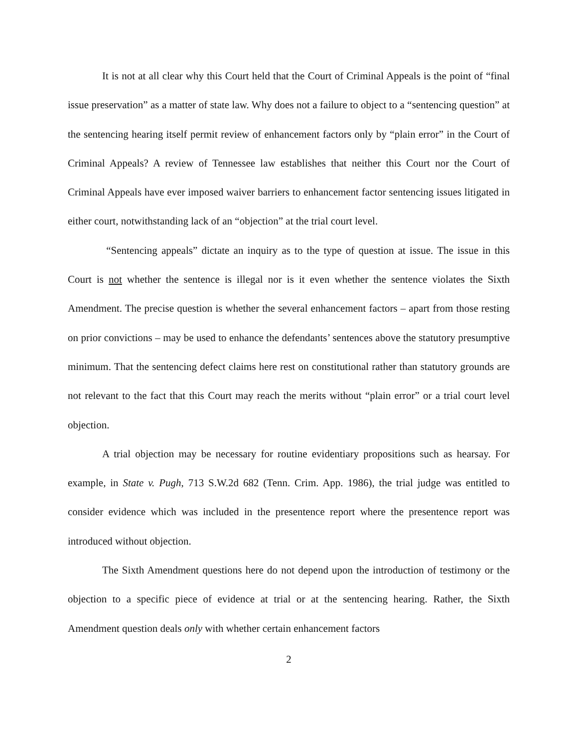It is not at all clear why this Court held that the Court of Criminal Appeals is the point of “final issue preservation” as a matter of state law. Why does not a failure to object to a “sentencing question” at the sentencing hearing itself permit review of enhancement factors only by “plain error” in the Court of Criminal Appeals? A review of Tennessee law establishes that neither this Court nor the Court of Criminal Appeals have ever imposed waiver barriers to enhancement factor sentencing issues litigated in either court, notwithstanding lack of an “objection” at the trial court level.
“Sentencing appeals” dictate an inquiry as to the type of question at issue. The issue in this Court is not whether the sentence is illegal nor is it even whether the sentence violates the Sixth Amendment. The precise question is whether the several enhancement factors – apart from those resting on prior convictions – may be used to enhance the defendants’ sentences above the statutory presumptive minimum. That the sentencing defect claims here rest on constitutional rather than statutory grounds are not relevant to the fact that this Court may reach the merits without “plain error” or a trial court level objection.
A trial objection may be necessary for routine evidentiary propositions such as hearsay. For example, in State v. Pugh, 713 S.W.2d 682 (Tenn. Crim. App. 1986), the trial judge was entitled to consider evidence which was included in the presentence report where the presentence report was introduced without objection.
The Sixth Amendment questions here do not depend upon the introduction of testimony or the objection to a specific piece of evidence at trial or at the sentencing hearing. Rather, the Sixth Amendment question deals only with whether certain enhancement factors
2